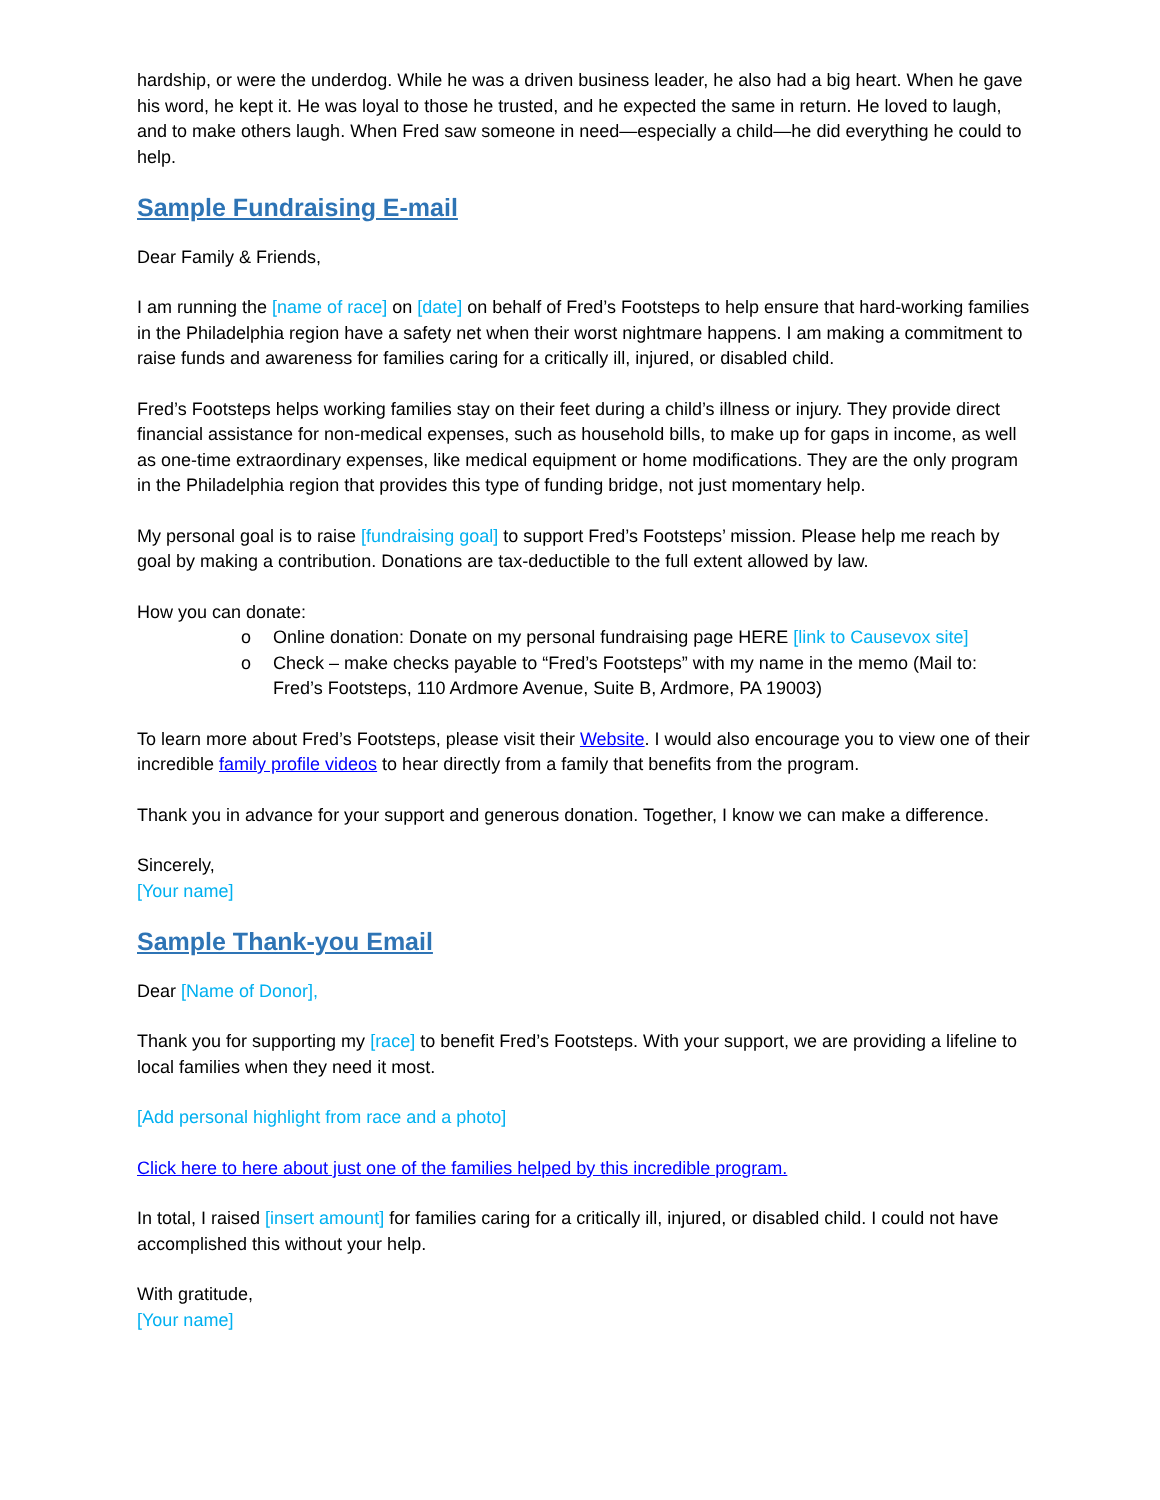hardship, or were the underdog. While he was a driven business leader, he also had a big heart. When he gave his word, he kept it. He was loyal to those he trusted, and he expected the same in return. He loved to laugh, and to make others laugh. When Fred saw someone in need—especially a child—he did everything he could to help.
Sample Fundraising E-mail
Dear Family & Friends,
I am running the [name of race] on [date] on behalf of Fred’s Footsteps to help ensure that hard-working families in the Philadelphia region have a safety net when their worst nightmare happens. I am making a commitment to raise funds and awareness for families caring for a critically ill, injured, or disabled child.
Fred’s Footsteps helps working families stay on their feet during a child’s illness or injury. They provide direct financial assistance for non-medical expenses, such as household bills, to make up for gaps in income, as well as one-time extraordinary expenses, like medical equipment or home modifications. They are the only program in the Philadelphia region that provides this type of funding bridge, not just momentary help.
My personal goal is to raise [fundraising goal] to support Fred’s Footsteps’ mission. Please help me reach by goal by making a contribution. Donations are tax-deductible to the full extent allowed by law.
How you can donate:
o Online donation: Donate on my personal fundraising page HERE [link to Causevox site]
o Check – make checks payable to “Fred’s Footsteps” with my name in the memo (Mail to: Fred’s Footsteps, 110 Ardmore Avenue, Suite B, Ardmore, PA 19003)
To learn more about Fred’s Footsteps, please visit their Website. I would also encourage you to view one of their incredible family profile videos to hear directly from a family that benefits from the program.
Thank you in advance for your support and generous donation. Together, I know we can make a difference.
Sincerely,
[Your name]
Sample Thank-you Email
Dear [Name of Donor],
Thank you for supporting my [race] to benefit Fred’s Footsteps. With your support, we are providing a lifeline to local families when they need it most.
[Add personal highlight from race and a photo]
Click here to here about just one of the families helped by this incredible program.
In total, I raised [insert amount] for families caring for a critically ill, injured, or disabled child. I could not have accomplished this without your help.
With gratitude,
[Your name]